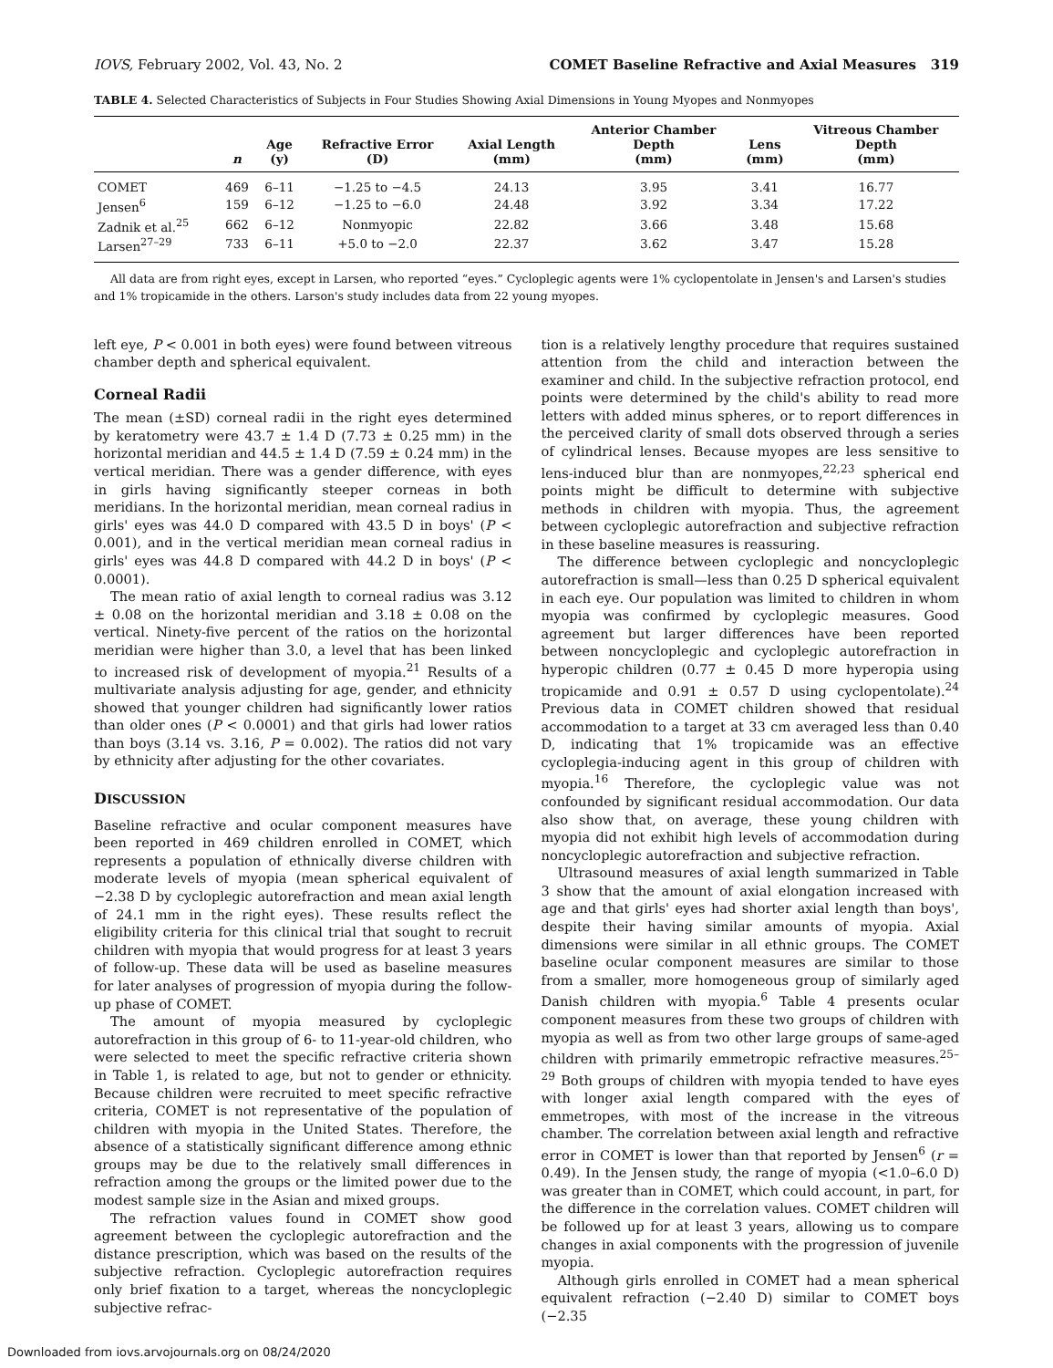IOVS, February 2002, Vol. 43, No. 2 COMET Baseline Refractive and Axial Measures 319
TABLE 4. Selected Characteristics of Subjects in Four Studies Showing Axial Dimensions in Young Myopes and Nonmyopes
| | n | Age (y) | Refractive Error (D) | Axial Length (mm) | Anterior Chamber Depth (mm) | Lens (mm) | Vitreous Chamber Depth (mm) |
| --- | --- | --- | --- | --- | --- | --- | --- |
| COMET | 469 | 6–11 | −1.25 to −4.5 | 24.13 | 3.95 | 3.41 | 16.77 |
| Jensen<sup>6</sup> | 159 | 6–12 | −1.25 to −6.0 | 24.48 | 3.92 | 3.34 | 17.22 |
| Zadnik et al.<sup>25</sup> | 662 | 6–12 | Nonmyopic | 22.82 | 3.66 | 3.48 | 15.68 |
| Larsen<sup>27–29</sup> | 733 | 6–11 | +5.0 to −2.0 | 22.37 | 3.62 | 3.47 | 15.28 |
All data are from right eyes, except in Larsen, who reported “eyes.” Cycloplegic agents were 1% cyclopentolate in Jensen's and Larsen's studies and 1% tropicamide in the others. Larson's study includes data from 22 young myopes.
left eye, P < 0.001 in both eyes) were found between vitreous chamber depth and spherical equivalent.
Corneal Radii
The mean (±SD) corneal radii in the right eyes determined by keratometry were 43.7 ± 1.4 D (7.73 ± 0.25 mm) in the horizontal meridian and 44.5 ± 1.4 D (7.59 ± 0.24 mm) in the vertical meridian. There was a gender difference, with eyes in girls having significantly steeper corneas in both meridians. In the horizontal meridian, mean corneal radius in girls' eyes was 44.0 D compared with 43.5 D in boys' (P < 0.001), and in the vertical meridian mean corneal radius in girls' eyes was 44.8 D compared with 44.2 D in boys' (P < 0.0001).
The mean ratio of axial length to corneal radius was 3.12 ± 0.08 on the horizontal meridian and 3.18 ± 0.08 on the vertical. Ninety-five percent of the ratios on the horizontal meridian were higher than 3.0, a level that has been linked to increased risk of development of myopia.<sup>21</sup> Results of a multivariate analysis adjusting for age, gender, and ethnicity showed that younger children had significantly lower ratios than older ones (P < 0.0001) and that girls had lower ratios than boys (3.14 vs. 3.16, P = 0.002). The ratios did not vary by ethnicity after adjusting for the other covariates.
DISCUSSION
Baseline refractive and ocular component measures have been reported in 469 children enrolled in COMET, which represents a population of ethnically diverse children with moderate levels of myopia (mean spherical equivalent of −2.38 D by cycloplegic autorefraction and mean axial length of 24.1 mm in the right eyes). These results reflect the eligibility criteria for this clinical trial that sought to recruit children with myopia that would progress for at least 3 years of follow-up. These data will be used as baseline measures for later analyses of progression of myopia during the follow-up phase of COMET.
The amount of myopia measured by cycloplegic autorefraction in this group of 6- to 11-year-old children, who were selected to meet the specific refractive criteria shown in Table 1, is related to age, but not to gender or ethnicity. Because children were recruited to meet specific refractive criteria, COMET is not representative of the population of children with myopia in the United States. Therefore, the absence of a statistically significant difference among ethnic groups may be due to the relatively small differences in refraction among the groups or the limited power due to the modest sample size in the Asian and mixed groups.
The refraction values found in COMET show good agreement between the cycloplegic autorefraction and the distance prescription, which was based on the results of the subjective refraction. Cycloplegic autorefraction requires only brief fixation to a target, whereas the noncycloplegic subjective refrac-
tion is a relatively lengthy procedure that requires sustained attention from the child and interaction between the examiner and child. In the subjective refraction protocol, end points were determined by the child's ability to read more letters with added minus spheres, or to report differences in the perceived clarity of small dots observed through a series of cylindrical lenses. Because myopes are less sensitive to lens-induced blur than are nonmyopes,<sup>22,23</sup> spherical end points might be difficult to determine with subjective methods in children with myopia. Thus, the agreement between cycloplegic autorefraction and subjective refraction in these baseline measures is reassuring.
The difference between cycloplegic and noncycloplegic autorefraction is small—less than 0.25 D spherical equivalent in each eye. Our population was limited to children in whom myopia was confirmed by cycloplegic measures. Good agreement but larger differences have been reported between noncycloplegic and cycloplegic autorefraction in hyperopic children (0.77 ± 0.45 D more hyperopia using tropicamide and 0.91 ± 0.57 D using cyclopentolate).<sup>24</sup> Previous data in COMET children showed that residual accommodation to a target at 33 cm averaged less than 0.40 D, indicating that 1% tropicamide was an effective cycloplegia-inducing agent in this group of children with myopia.<sup>16</sup> Therefore, the cycloplegic value was not confounded by significant residual accommodation. Our data also show that, on average, these young children with myopia did not exhibit high levels of accommodation during noncycloplegic autorefraction and subjective refraction.
Ultrasound measures of axial length summarized in Table 3 show that the amount of axial elongation increased with age and that girls' eyes had shorter axial length than boys', despite their having similar amounts of myopia. Axial dimensions were similar in all ethnic groups. The COMET baseline ocular component measures are similar to those from a smaller, more homogeneous group of similarly aged Danish children with myopia.<sup>6</sup> Table 4 presents ocular component measures from these two groups of children with myopia as well as from two other large groups of same-aged children with primarily emmetropic refractive measures.<sup>25–29</sup> Both groups of children with myopia tended to have eyes with longer axial length compared with the eyes of emmetropes, with most of the increase in the vitreous chamber. The correlation between axial length and refractive error in COMET is lower than that reported by Jensen<sup>6</sup> (r = 0.49). In the Jensen study, the range of myopia (<1.0–6.0 D) was greater than in COMET, which could account, in part, for the difference in the correlation values. COMET children will be followed up for at least 3 years, allowing us to compare changes in axial components with the progression of juvenile myopia.
Although girls enrolled in COMET had a mean spherical equivalent refraction (−2.40 D) similar to COMET boys (−2.35
Downloaded from iovs.arvojournals.org on 08/24/2020